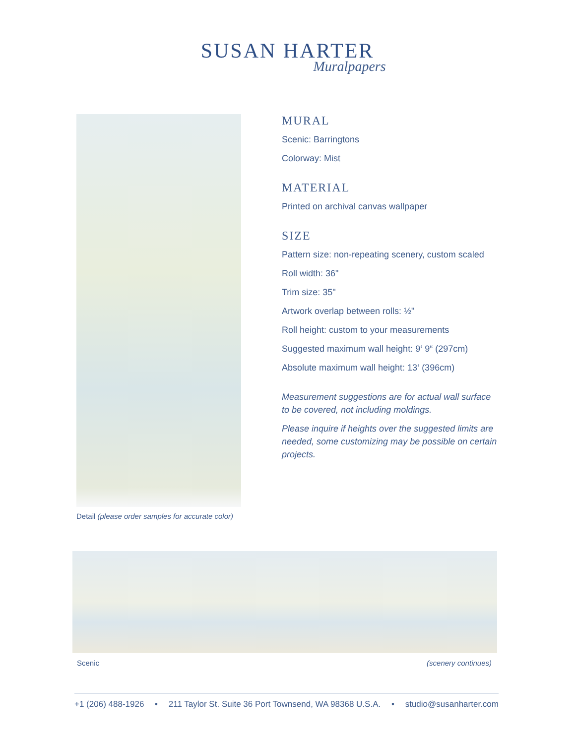SUSAN HARTER
Muralpapers
Detail (please order samples for accurate color)
MURAL
Scenic: Barringtons
Colorway: Mist
MATERIAL
Printed on archival canvas wallpaper
SIZE
Pattern size: non-repeating scenery, custom scaled
Roll width: 36"
Trim size: 35"
Artwork overlap between rolls: ½"
Roll height: custom to your measurements
Suggested maximum wall height: 9‘ 9“ (297cm)
Absolute maximum wall height: 13‘ (396cm)
Measurement suggestions are for actual wall surface to be covered, not including moldings.
Please inquire if heights over the suggested limits are needed, some customizing may be possible on certain projects.
Scenic (scenery continues)
+1 (206) 488-1926 • 211 Taylor St. Suite 36 Port Townsend, WA 98368 U.S.A. • studio@susanharter.com